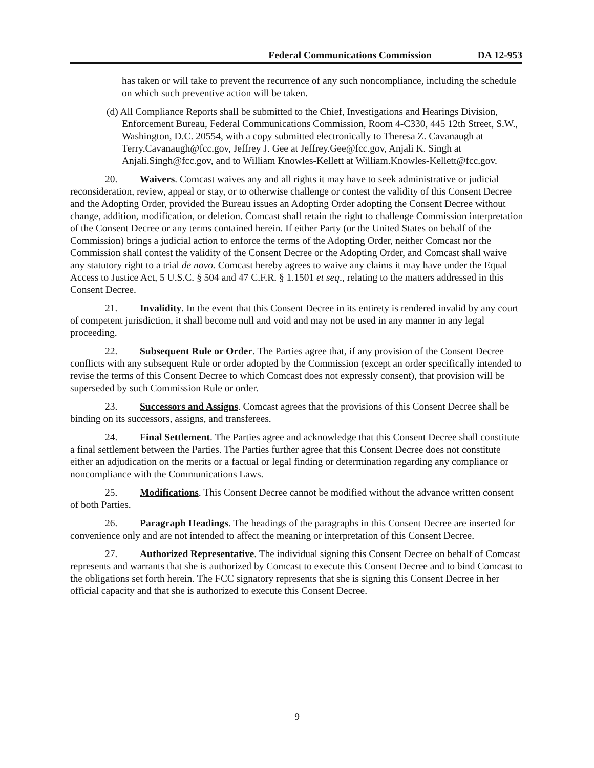Federal Communications Commission DA 12-953
has taken or will take to prevent the recurrence of any such noncompliance, including the schedule on which such preventive action will be taken.
(d) All Compliance Reports shall be submitted to the Chief, Investigations and Hearings Division, Enforcement Bureau, Federal Communications Commission, Room 4-C330, 445 12th Street, S.W., Washington, D.C. 20554, with a copy submitted electronically to Theresa Z. Cavanaugh at Terry.Cavanaugh@fcc.gov, Jeffrey J. Gee at Jeffrey.Gee@fcc.gov, Anjali K. Singh at Anjali.Singh@fcc.gov, and to William Knowles-Kellett at William.Knowles-Kellett@fcc.gov.
20. Waivers. Comcast waives any and all rights it may have to seek administrative or judicial reconsideration, review, appeal or stay, or to otherwise challenge or contest the validity of this Consent Decree and the Adopting Order, provided the Bureau issues an Adopting Order adopting the Consent Decree without change, addition, modification, or deletion. Comcast shall retain the right to challenge Commission interpretation of the Consent Decree or any terms contained herein. If either Party (or the United States on behalf of the Commission) brings a judicial action to enforce the terms of the Adopting Order, neither Comcast nor the Commission shall contest the validity of the Consent Decree or the Adopting Order, and Comcast shall waive any statutory right to a trial de novo. Comcast hereby agrees to waive any claims it may have under the Equal Access to Justice Act, 5 U.S.C. § 504 and 47 C.F.R. § 1.1501 et seq., relating to the matters addressed in this Consent Decree.
21. Invalidity. In the event that this Consent Decree in its entirety is rendered invalid by any court of competent jurisdiction, it shall become null and void and may not be used in any manner in any legal proceeding.
22. Subsequent Rule or Order. The Parties agree that, if any provision of the Consent Decree conflicts with any subsequent Rule or order adopted by the Commission (except an order specifically intended to revise the terms of this Consent Decree to which Comcast does not expressly consent), that provision will be superseded by such Commission Rule or order.
23. Successors and Assigns. Comcast agrees that the provisions of this Consent Decree shall be binding on its successors, assigns, and transferees.
24. Final Settlement. The Parties agree and acknowledge that this Consent Decree shall constitute a final settlement between the Parties. The Parties further agree that this Consent Decree does not constitute either an adjudication on the merits or a factual or legal finding or determination regarding any compliance or noncompliance with the Communications Laws.
25. Modifications. This Consent Decree cannot be modified without the advance written consent of both Parties.
26. Paragraph Headings. The headings of the paragraphs in this Consent Decree are inserted for convenience only and are not intended to affect the meaning or interpretation of this Consent Decree.
27. Authorized Representative. The individual signing this Consent Decree on behalf of Comcast represents and warrants that she is authorized by Comcast to execute this Consent Decree and to bind Comcast to the obligations set forth herein. The FCC signatory represents that she is signing this Consent Decree in her official capacity and that she is authorized to execute this Consent Decree.
9